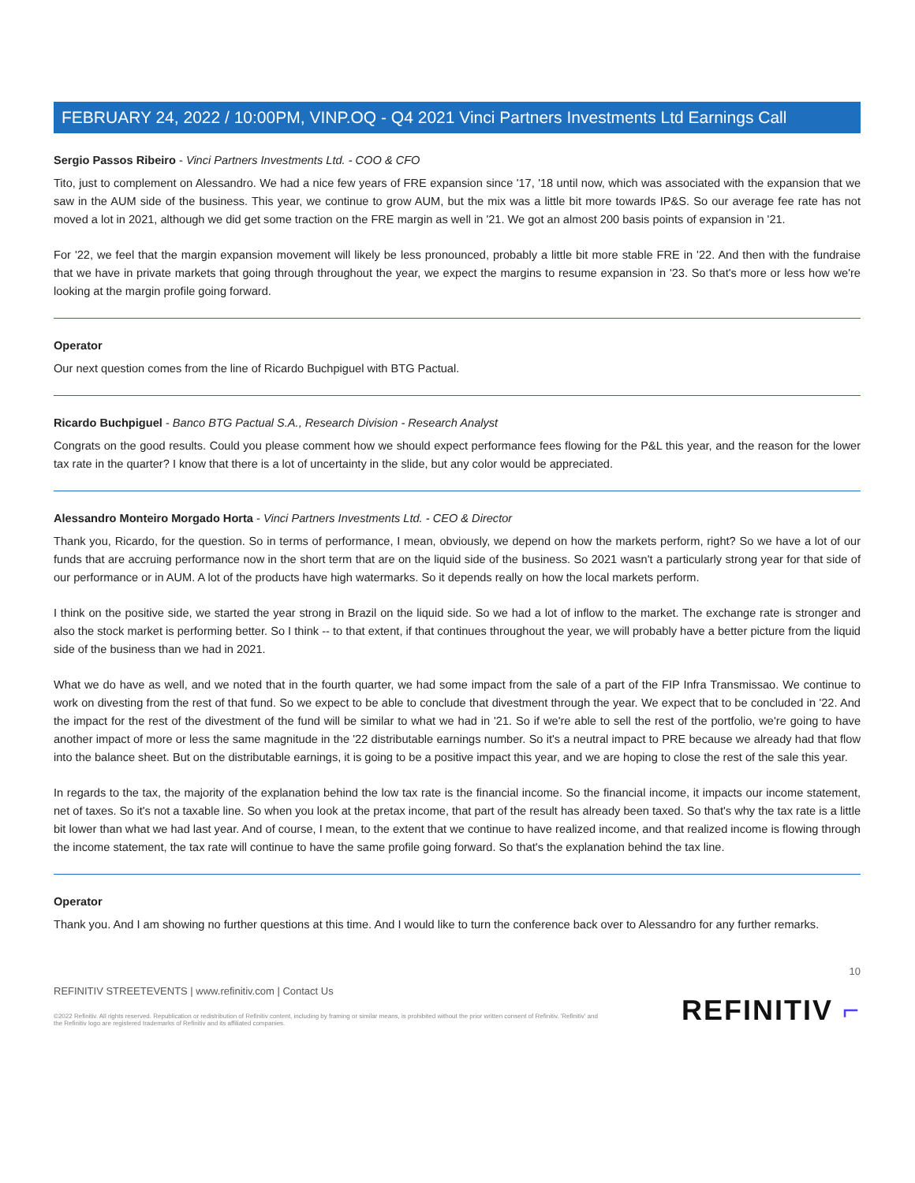FEBRUARY 24, 2022 / 10:00PM, VINP.OQ - Q4 2021 Vinci Partners Investments Ltd Earnings Call
Sergio Passos Ribeiro - Vinci Partners Investments Ltd. - COO & CFO
Tito, just to complement on Alessandro. We had a nice few years of FRE expansion since '17, '18 until now, which was associated with the expansion that we saw in the AUM side of the business. This year, we continue to grow AUM, but the mix was a little bit more towards IP&S. So our average fee rate has not moved a lot in 2021, although we did get some traction on the FRE margin as well in '21. We got an almost 200 basis points of expansion in '21.
For '22, we feel that the margin expansion movement will likely be less pronounced, probably a little bit more stable FRE in '22. And then with the fundraise that we have in private markets that going through throughout the year, we expect the margins to resume expansion in '23. So that's more or less how we're looking at the margin profile going forward.
Operator
Our next question comes from the line of Ricardo Buchpiguel with BTG Pactual.
Ricardo Buchpiguel - Banco BTG Pactual S.A., Research Division - Research Analyst
Congrats on the good results. Could you please comment how we should expect performance fees flowing for the P&L this year, and the reason for the lower tax rate in the quarter? I know that there is a lot of uncertainty in the slide, but any color would be appreciated.
Alessandro Monteiro Morgado Horta - Vinci Partners Investments Ltd. - CEO & Director
Thank you, Ricardo, for the question. So in terms of performance, I mean, obviously, we depend on how the markets perform, right? So we have a lot of our funds that are accruing performance now in the short term that are on the liquid side of the business. So 2021 wasn't a particularly strong year for that side of our performance or in AUM. A lot of the products have high watermarks. So it depends really on how the local markets perform.
I think on the positive side, we started the year strong in Brazil on the liquid side. So we had a lot of inflow to the market. The exchange rate is stronger and also the stock market is performing better. So I think -- to that extent, if that continues throughout the year, we will probably have a better picture from the liquid side of the business than we had in 2021.
What we do have as well, and we noted that in the fourth quarter, we had some impact from the sale of a part of the FIP Infra Transmissao. We continue to work on divesting from the rest of that fund. So we expect to be able to conclude that divestment through the year. We expect that to be concluded in '22. And the impact for the rest of the divestment of the fund will be similar to what we had in '21. So if we're able to sell the rest of the portfolio, we're going to have another impact of more or less the same magnitude in the '22 distributable earnings number. So it's a neutral impact to PRE because we already had that flow into the balance sheet. But on the distributable earnings, it is going to be a positive impact this year, and we are hoping to close the rest of the sale this year.
In regards to the tax, the majority of the explanation behind the low tax rate is the financial income. So the financial income, it impacts our income statement, net of taxes. So it's not a taxable line. So when you look at the pretax income, that part of the result has already been taxed. So that's why the tax rate is a little bit lower than what we had last year. And of course, I mean, to the extent that we continue to have realized income, and that realized income is flowing through the income statement, the tax rate will continue to have the same profile going forward. So that's the explanation behind the tax line.
Operator
Thank you. And I am showing no further questions at this time. And I would like to turn the conference back over to Alessandro for any further remarks.
10
REFINITIV STREETEVENTS | www.refinitiv.com | Contact Us
©2022 Refinitiv. All rights reserved. Republication or redistribution of Refinitiv content, including by framing or similar means, is prohibited without the prior written consent of Refinitiv. 'Refinitiv' and the Refinitiv logo are registered trademarks of Refinitiv and its affiliated companies.
REFINITIV ⌐